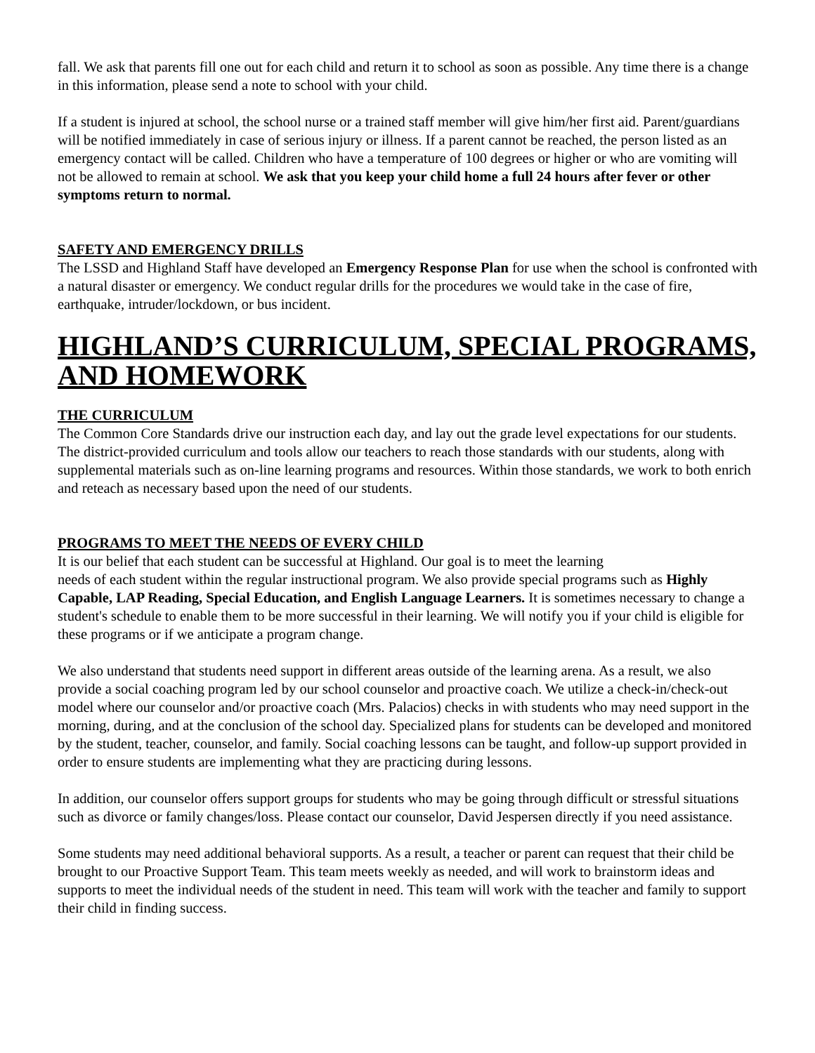fall. We ask that parents fill one out for each child and return it to school as soon as possible. Any time there is a change in this information, please send a note to school with your child.
If a student is injured at school, the school nurse or a trained staff member will give him/her first aid. Parent/guardians will be notified immediately in case of serious injury or illness. If a parent cannot be reached, the person listed as an emergency contact will be called. Children who have a temperature of 100 degrees or higher or who are vomiting will not be allowed to remain at school. We ask that you keep your child home a full 24 hours after fever or other symptoms return to normal.
SAFETY AND EMERGENCY DRILLS
The LSSD and Highland Staff have developed an Emergency Response Plan for use when the school is confronted with a natural disaster or emergency. We conduct regular drills for the procedures we would take in the case of fire, earthquake, intruder/lockdown, or bus incident.
HIGHLAND’S CURRICULUM, SPECIAL PROGRAMS, AND HOMEWORK
THE CURRICULUM
The Common Core Standards drive our instruction each day, and lay out the grade level expectations for our students. The district-provided curriculum and tools allow our teachers to reach those standards with our students, along with supplemental materials such as on-line learning programs and resources. Within those standards, we work to both enrich and reteach as necessary based upon the need of our students.
PROGRAMS TO MEET THE NEEDS OF EVERY CHILD
It is our belief that each student can be successful at Highland. Our goal is to meet the learning
needs of each student within the regular instructional program. We also provide special programs such as Highly Capable, LAP Reading, Special Education, and English Language Learners. It is sometimes necessary to change a student's schedule to enable them to be more successful in their learning. We will notify you if your child is eligible for these programs or if we anticipate a program change.
We also understand that students need support in different areas outside of the learning arena. As a result, we also provide a social coaching program led by our school counselor and proactive coach. We utilize a check-in/check-out model where our counselor and/or proactive coach (Mrs. Palacios) checks in with students who may need support in the morning, during, and at the conclusion of the school day. Specialized plans for students can be developed and monitored by the student, teacher, counselor, and family. Social coaching lessons can be taught, and follow-up support provided in order to ensure students are implementing what they are practicing during lessons.
In addition, our counselor offers support groups for students who may be going through difficult or stressful situations such as divorce or family changes/loss. Please contact our counselor, David Jespersen directly if you need assistance.
Some students may need additional behavioral supports. As a result, a teacher or parent can request that their child be brought to our Proactive Support Team. This team meets weekly as needed, and will work to brainstorm ideas and supports to meet the individual needs of the student in need. This team will work with the teacher and family to support their child in finding success.